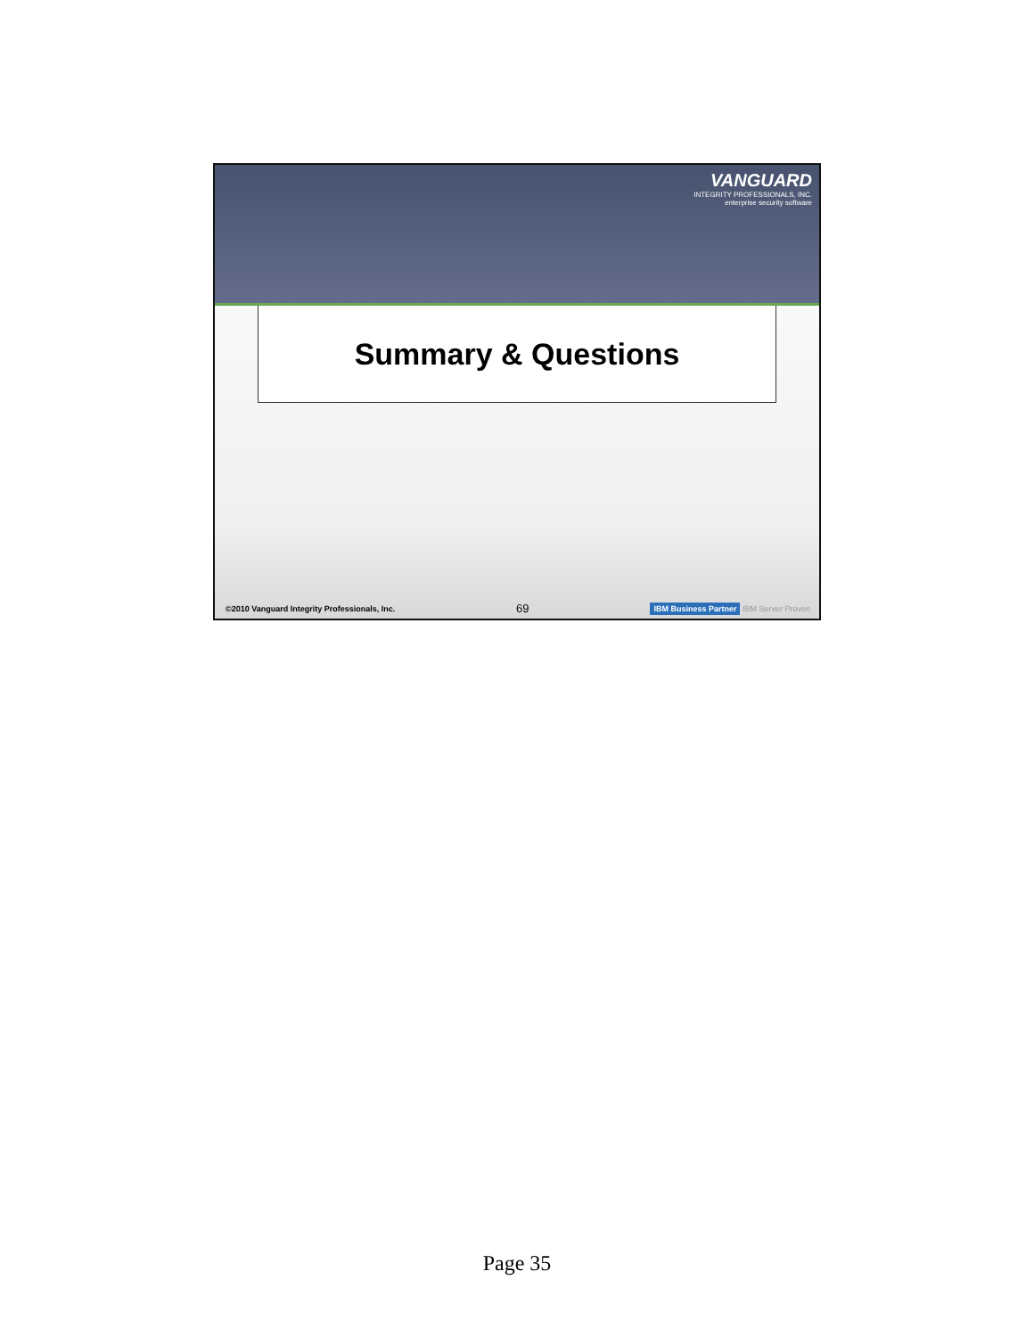VANGUARD
INTEGRITY PROFESSIONALS, INC.
enterprise security software
Summary & Questions
©2010 Vanguard Integrity Professionals, Inc. 69 IBM Business Partner IBM Server Proven
Page 35